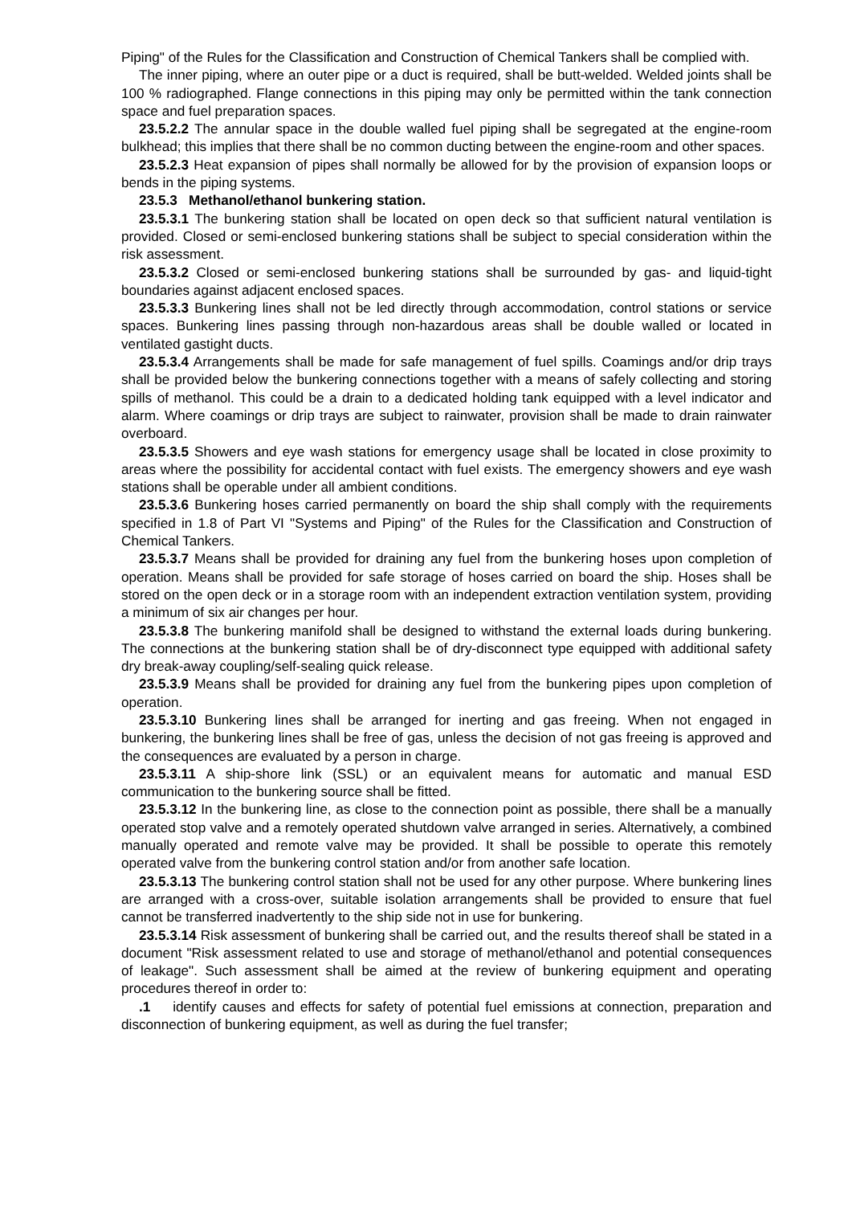Piping" of the Rules for the Classification and Construction of Chemical Tankers shall be complied with.
The inner piping, where an outer pipe or a duct is required, shall be butt-welded. Welded joints shall be 100 % radiographed. Flange connections in this piping may only be permitted within the tank connection space and fuel preparation spaces.
23.5.2.2 The annular space in the double walled fuel piping shall be segregated at the engine-room bulkhead; this implies that there shall be no common ducting between the engine-room and other spaces.
23.5.2.3 Heat expansion of pipes shall normally be allowed for by the provision of expansion loops or bends in the piping systems.
23.5.3 Methanol/ethanol bunkering station.
23.5.3.1 The bunkering station shall be located on open deck so that sufficient natural ventilation is provided. Closed or semi-enclosed bunkering stations shall be subject to special consideration within the risk assessment.
23.5.3.2 Closed or semi-enclosed bunkering stations shall be surrounded by gas- and liquid-tight boundaries against adjacent enclosed spaces.
23.5.3.3 Bunkering lines shall not be led directly through accommodation, control stations or service spaces. Bunkering lines passing through non-hazardous areas shall be double walled or located in ventilated gastight ducts.
23.5.3.4 Arrangements shall be made for safe management of fuel spills. Coamings and/or drip trays shall be provided below the bunkering connections together with a means of safely collecting and storing spills of methanol. This could be a drain to a dedicated holding tank equipped with a level indicator and alarm. Where coamings or drip trays are subject to rainwater, provision shall be made to drain rainwater overboard.
23.5.3.5 Showers and eye wash stations for emergency usage shall be located in close proximity to areas where the possibility for accidental contact with fuel exists. The emergency showers and eye wash stations shall be operable under all ambient conditions.
23.5.3.6 Bunkering hoses carried permanently on board the ship shall comply with the requirements specified in 1.8 of Part VI "Systems and Piping" of the Rules for the Classification and Construction of Chemical Tankers.
23.5.3.7 Means shall be provided for draining any fuel from the bunkering hoses upon completion of operation. Means shall be provided for safe storage of hoses carried on board the ship. Hoses shall be stored on the open deck or in a storage room with an independent extraction ventilation system, providing a minimum of six air changes per hour.
23.5.3.8 The bunkering manifold shall be designed to withstand the external loads during bunkering. The connections at the bunkering station shall be of dry-disconnect type equipped with additional safety dry break-away coupling/self-sealing quick release.
23.5.3.9 Means shall be provided for draining any fuel from the bunkering pipes upon completion of operation.
23.5.3.10 Bunkering lines shall be arranged for inerting and gas freeing. When not engaged in bunkering, the bunkering lines shall be free of gas, unless the decision of not gas freeing is approved and the consequences are evaluated by a person in charge.
23.5.3.11 A ship-shore link (SSL) or an equivalent means for automatic and manual ESD communication to the bunkering source shall be fitted.
23.5.3.12 In the bunkering line, as close to the connection point as possible, there shall be a manually operated stop valve and a remotely operated shutdown valve arranged in series. Alternatively, a combined manually operated and remote valve may be provided. It shall be possible to operate this remotely operated valve from the bunkering control station and/or from another safe location.
23.5.3.13 The bunkering control station shall not be used for any other purpose. Where bunkering lines are arranged with a cross-over, suitable isolation arrangements shall be provided to ensure that fuel cannot be transferred inadvertently to the ship side not in use for bunkering.
23.5.3.14 Risk assessment of bunkering shall be carried out, and the results thereof shall be stated in a document "Risk assessment related to use and storage of methanol/ethanol and potential consequences of leakage". Such assessment shall be aimed at the review of bunkering equipment and operating procedures thereof in order to:
.1 identify causes and effects for safety of potential fuel emissions at connection, preparation and disconnection of bunkering equipment, as well as during the fuel transfer;